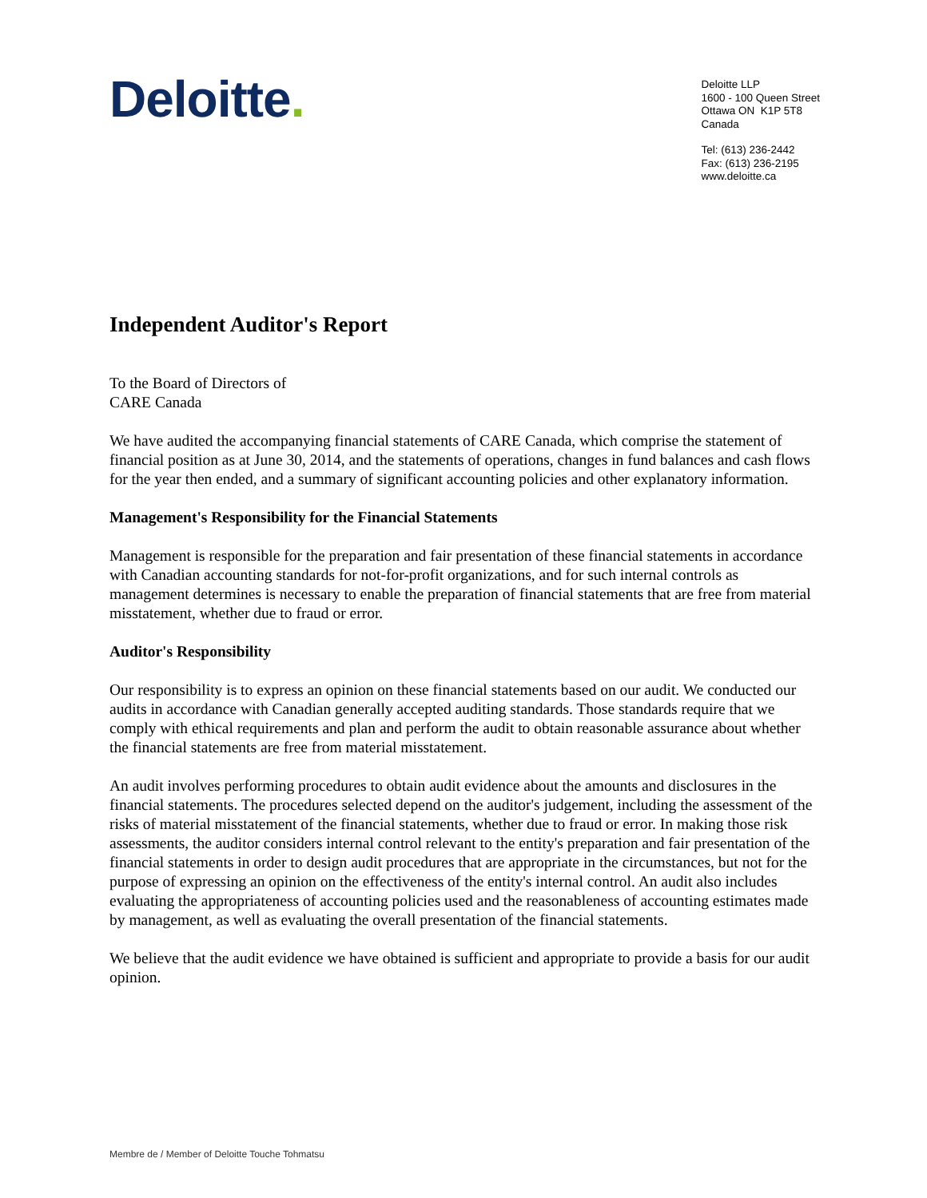Deloitte.
Deloitte LLP
1600 - 100 Queen Street
Ottawa ON K1P 5T8
Canada
Tel: (613) 236-2442
Fax: (613) 236-2195
www.deloitte.ca
Independent Auditor's Report
To the Board of Directors of
CARE Canada
We have audited the accompanying financial statements of CARE Canada, which comprise the statement of financial position as at June 30, 2014, and the statements of operations, changes in fund balances and cash flows for the year then ended, and a summary of significant accounting policies and other explanatory information.
Management's Responsibility for the Financial Statements
Management is responsible for the preparation and fair presentation of these financial statements in accordance with Canadian accounting standards for not-for-profit organizations, and for such internal controls as management determines is necessary to enable the preparation of financial statements that are free from material misstatement, whether due to fraud or error.
Auditor's Responsibility
Our responsibility is to express an opinion on these financial statements based on our audit. We conducted our audits in accordance with Canadian generally accepted auditing standards. Those standards require that we comply with ethical requirements and plan and perform the audit to obtain reasonable assurance about whether the financial statements are free from material misstatement.
An audit involves performing procedures to obtain audit evidence about the amounts and disclosures in the financial statements. The procedures selected depend on the auditor's judgement, including the assessment of the risks of material misstatement of the financial statements, whether due to fraud or error. In making those risk assessments, the auditor considers internal control relevant to the entity's preparation and fair presentation of the financial statements in order to design audit procedures that are appropriate in the circumstances, but not for the purpose of expressing an opinion on the effectiveness of the entity's internal control. An audit also includes evaluating the appropriateness of accounting policies used and the reasonableness of accounting estimates made by management, as well as evaluating the overall presentation of the financial statements.
We believe that the audit evidence we have obtained is sufficient and appropriate to provide a basis for our audit opinion.
Membre de / Member of Deloitte Touche Tohmatsu